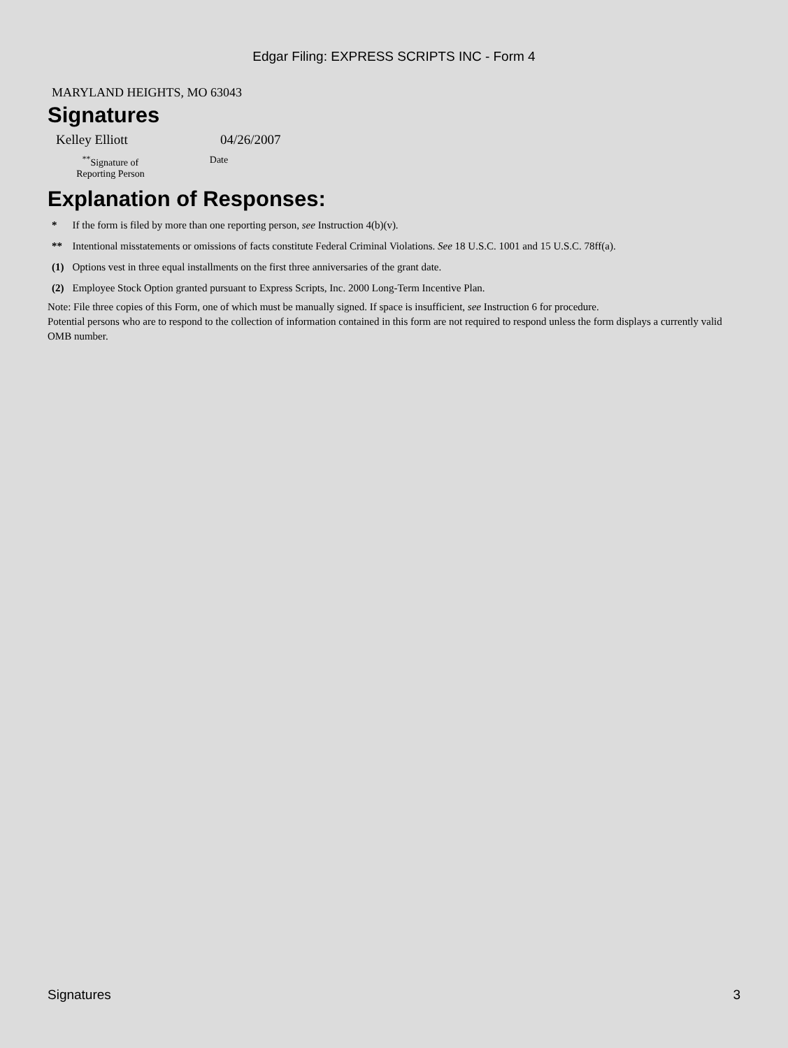Edgar Filing: EXPRESS SCRIPTS INC - Form 4
MARYLAND HEIGHTS, MO 63043
Signatures
Kelley Elliott 04/26/2007
<sup>**</sup> Signature of
Reporting Person
Date
Explanation of Responses:
| * | If the form is filed by more than one reporting person, see Instruction 4(b)(v). |
| ** | Intentional misstatements or omissions of facts constitute Federal Criminal Violations. See 18 U.S.C. 1001 and 15 U.S.C. 78ff(a). |
| (1) | Options vest in three equal installments on the first three anniversaries of the grant date. |
| (2) | Employee Stock Option granted pursuant to Express Scripts, Inc. 2000 Long-Term Incentive Plan. |
Note: File three copies of this Form, one of which must be manually signed. If space is insufficient, see Instruction 6 for procedure.
Potential persons who are to respond to the collection of information contained in this form are not required to respond unless the form displays a currently valid OMB number.
Signatures 3